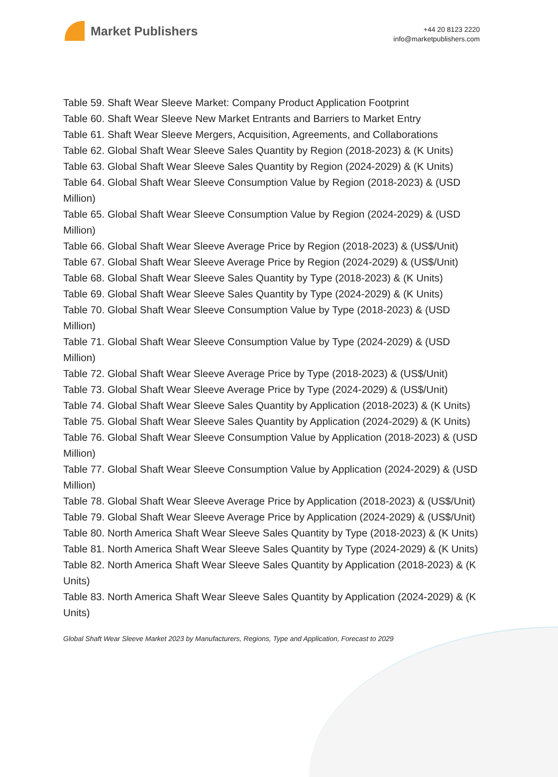Market Publishers
+44 20 8123 2220
info@marketpublishers.com
Table 59. Shaft Wear Sleeve Market: Company Product Application Footprint
Table 60. Shaft Wear Sleeve New Market Entrants and Barriers to Market Entry
Table 61. Shaft Wear Sleeve Mergers, Acquisition, Agreements, and Collaborations
Table 62. Global Shaft Wear Sleeve Sales Quantity by Region (2018-2023) & (K Units)
Table 63. Global Shaft Wear Sleeve Sales Quantity by Region (2024-2029) & (K Units)
Table 64. Global Shaft Wear Sleeve Consumption Value by Region (2018-2023) & (USD Million)
Table 65. Global Shaft Wear Sleeve Consumption Value by Region (2024-2029) & (USD Million)
Table 66. Global Shaft Wear Sleeve Average Price by Region (2018-2023) & (US$/Unit)
Table 67. Global Shaft Wear Sleeve Average Price by Region (2024-2029) & (US$/Unit)
Table 68. Global Shaft Wear Sleeve Sales Quantity by Type (2018-2023) & (K Units)
Table 69. Global Shaft Wear Sleeve Sales Quantity by Type (2024-2029) & (K Units)
Table 70. Global Shaft Wear Sleeve Consumption Value by Type (2018-2023) & (USD Million)
Table 71. Global Shaft Wear Sleeve Consumption Value by Type (2024-2029) & (USD Million)
Table 72. Global Shaft Wear Sleeve Average Price by Type (2018-2023) & (US$/Unit)
Table 73. Global Shaft Wear Sleeve Average Price by Type (2024-2029) & (US$/Unit)
Table 74. Global Shaft Wear Sleeve Sales Quantity by Application (2018-2023) & (K Units)
Table 75. Global Shaft Wear Sleeve Sales Quantity by Application (2024-2029) & (K Units)
Table 76. Global Shaft Wear Sleeve Consumption Value by Application (2018-2023) & (USD Million)
Table 77. Global Shaft Wear Sleeve Consumption Value by Application (2024-2029) & (USD Million)
Table 78. Global Shaft Wear Sleeve Average Price by Application (2018-2023) & (US$/Unit)
Table 79. Global Shaft Wear Sleeve Average Price by Application (2024-2029) & (US$/Unit)
Table 80. North America Shaft Wear Sleeve Sales Quantity by Type (2018-2023) & (K Units)
Table 81. North America Shaft Wear Sleeve Sales Quantity by Type (2024-2029) & (K Units)
Table 82. North America Shaft Wear Sleeve Sales Quantity by Application (2018-2023) & (K Units)
Table 83. North America Shaft Wear Sleeve Sales Quantity by Application (2024-2029) & (K Units)
Global Shaft Wear Sleeve Market 2023 by Manufacturers, Regions, Type and Application, Forecast to 2029